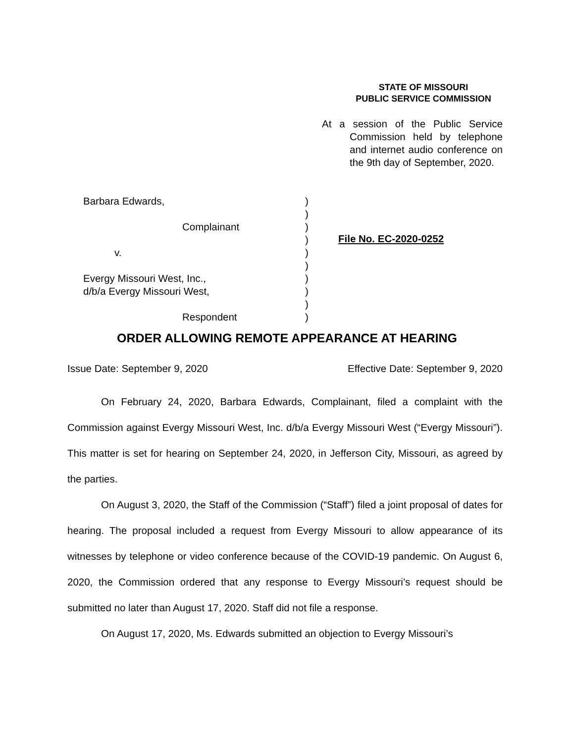STATE OF MISSOURI
PUBLIC SERVICE COMMISSION
At a session of the Public Service Commission held by telephone and internet audio conference on the 9th day of September, 2020.
Barbara Edwards, )
)
Complainant )
)
v. )
)
Evergy Missouri West, Inc., )
d/b/a Evergy Missouri West, )
)
Respondent )
File No. EC-2020-0252
ORDER ALLOWING REMOTE APPEARANCE AT HEARING
Issue Date: September 9, 2020 Effective Date: September 9, 2020
On February 24, 2020, Barbara Edwards, Complainant, filed a complaint with the Commission against Evergy Missouri West, Inc. d/b/a Evergy Missouri West (“Evergy Missouri”). This matter is set for hearing on September 24, 2020, in Jefferson City, Missouri, as agreed by the parties.
On August 3, 2020, the Staff of the Commission (“Staff”) filed a joint proposal of dates for hearing. The proposal included a request from Evergy Missouri to allow appearance of its witnesses by telephone or video conference because of the COVID-19 pandemic. On August 6, 2020, the Commission ordered that any response to Evergy Missouri’s request should be submitted no later than August 17, 2020. Staff did not file a response.
On August 17, 2020, Ms. Edwards submitted an objection to Evergy Missouri’s